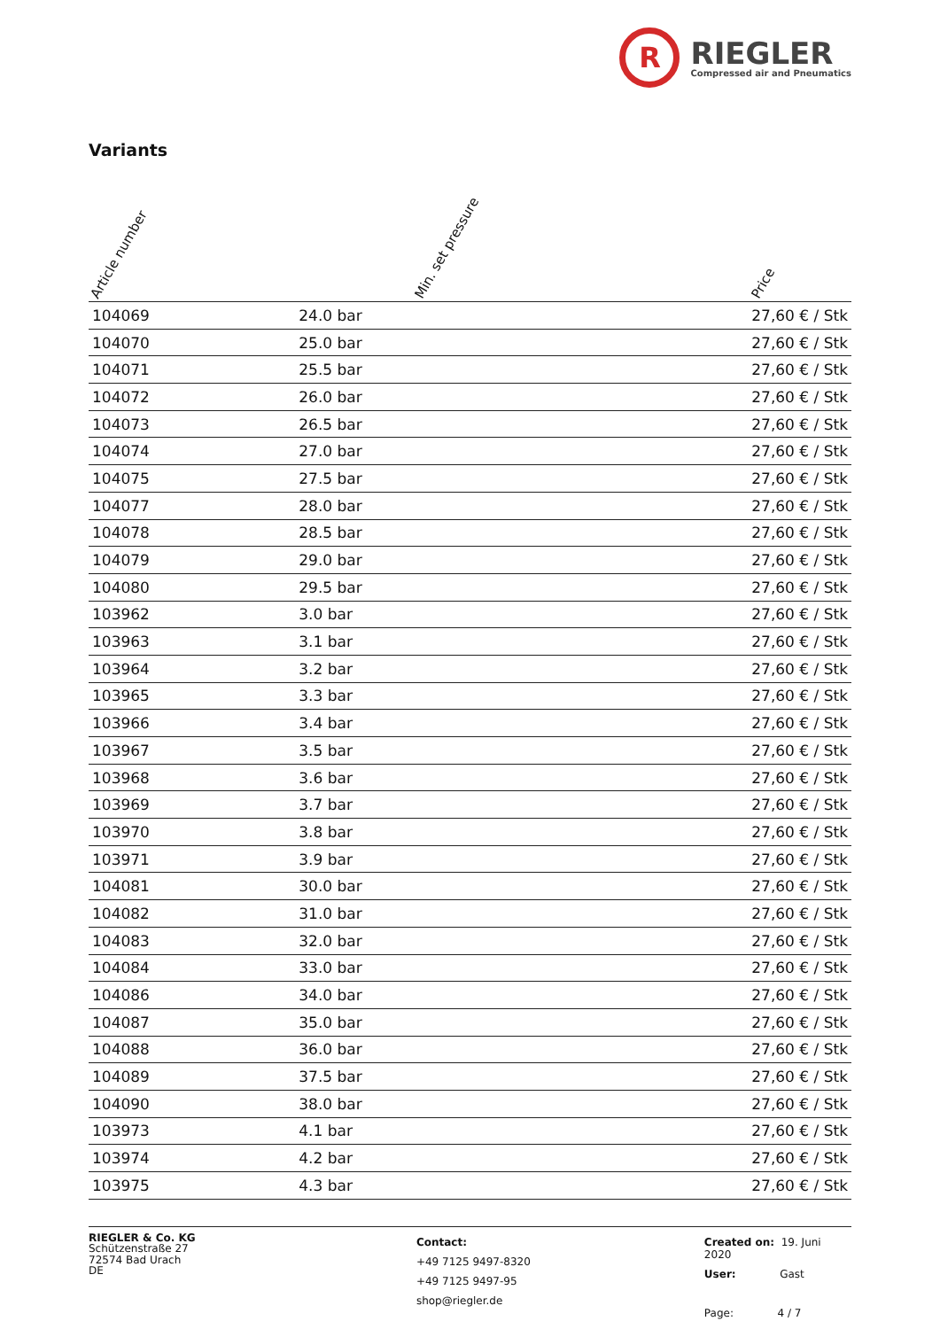R
RIEGLER
Compressed air and Pneumatics
Variants
Article number
Min. set pressure
Price
| 104069 | 24.0 bar | 27,60 € / Stk |
| 104070 | 25.0 bar | 27,60 € / Stk |
| 104071 | 25.5 bar | 27,60 € / Stk |
| 104072 | 26.0 bar | 27,60 € / Stk |
| 104073 | 26.5 bar | 27,60 € / Stk |
| 104074 | 27.0 bar | 27,60 € / Stk |
| 104075 | 27.5 bar | 27,60 € / Stk |
| 104077 | 28.0 bar | 27,60 € / Stk |
| 104078 | 28.5 bar | 27,60 € / Stk |
| 104079 | 29.0 bar | 27,60 € / Stk |
| 104080 | 29.5 bar | 27,60 € / Stk |
| 103962 | 3.0 bar | 27,60 € / Stk |
| 103963 | 3.1 bar | 27,60 € / Stk |
| 103964 | 3.2 bar | 27,60 € / Stk |
| 103965 | 3.3 bar | 27,60 € / Stk |
| 103966 | 3.4 bar | 27,60 € / Stk |
| 103967 | 3.5 bar | 27,60 € / Stk |
| 103968 | 3.6 bar | 27,60 € / Stk |
| 103969 | 3.7 bar | 27,60 € / Stk |
| 103970 | 3.8 bar | 27,60 € / Stk |
| 103971 | 3.9 bar | 27,60 € / Stk |
| 104081 | 30.0 bar | 27,60 € / Stk |
| 104082 | 31.0 bar | 27,60 € / Stk |
| 104083 | 32.0 bar | 27,60 € / Stk |
| 104084 | 33.0 bar | 27,60 € / Stk |
| 104086 | 34.0 bar | 27,60 € / Stk |
| 104087 | 35.0 bar | 27,60 € / Stk |
| 104088 | 36.0 bar | 27,60 € / Stk |
| 104089 | 37.5 bar | 27,60 € / Stk |
| 104090 | 38.0 bar | 27,60 € / Stk |
| 103973 | 4.1 bar | 27,60 € / Stk |
| 103974 | 4.2 bar | 27,60 € / Stk |
| 103975 | 4.3 bar | 27,60 € / Stk |
RIEGLER & Co. KG
Schützenstraße 27
72574 Bad Urach
DE
Contact:
+49 7125 9497-8320
+49 7125 9497-95
shop@riegler.de
Created on: 19. Juni 2020
User: Gast
Page: 4 / 7